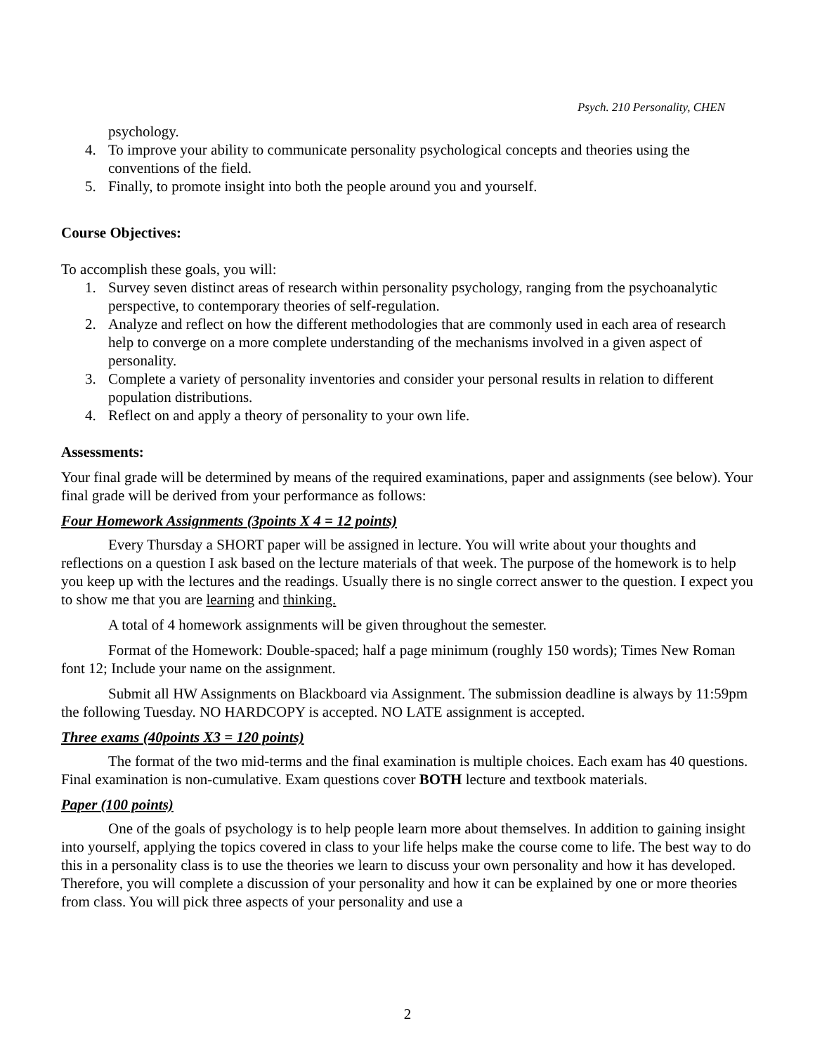Psych. 210 Personality, CHEN
psychology.
4. To improve your ability to communicate personality psychological concepts and theories using the conventions of the field.
5. Finally, to promote insight into both the people around you and yourself.
Course Objectives:
To accomplish these goals, you will:
1. Survey seven distinct areas of research within personality psychology, ranging from the psychoanalytic perspective, to contemporary theories of self-regulation.
2. Analyze and reflect on how the different methodologies that are commonly used in each area of research help to converge on a more complete understanding of the mechanisms involved in a given aspect of personality.
3. Complete a variety of personality inventories and consider your personal results in relation to different population distributions.
4. Reflect on and apply a theory of personality to your own life.
Assessments:
Your final grade will be determined by means of the required examinations, paper and assignments (see below). Your final grade will be derived from your performance as follows:
Four Homework Assignments (3points X 4 = 12 points)
Every Thursday a SHORT paper will be assigned in lecture. You will write about your thoughts and reflections on a question I ask based on the lecture materials of that week. The purpose of the homework is to help you keep up with the lectures and the readings. Usually there is no single correct answer to the question. I expect you to show me that you are learning and thinking.
A total of 4 homework assignments will be given throughout the semester.
Format of the Homework: Double-spaced; half a page minimum (roughly 150 words); Times New Roman font 12; Include your name on the assignment.
Submit all HW Assignments on Blackboard via Assignment. The submission deadline is always by 11:59pm the following Tuesday. NO HARDCOPY is accepted. NO LATE assignment is accepted.
Three exams (40points X3 = 120 points)
The format of the two mid-terms and the final examination is multiple choices. Each exam has 40 questions. Final examination is non-cumulative. Exam questions cover BOTH lecture and textbook materials.
Paper (100 points)
One of the goals of psychology is to help people learn more about themselves. In addition to gaining insight into yourself, applying the topics covered in class to your life helps make the course come to life. The best way to do this in a personality class is to use the theories we learn to discuss your own personality and how it has developed. Therefore, you will complete a discussion of your personality and how it can be explained by one or more theories from class. You will pick three aspects of your personality and use a
2